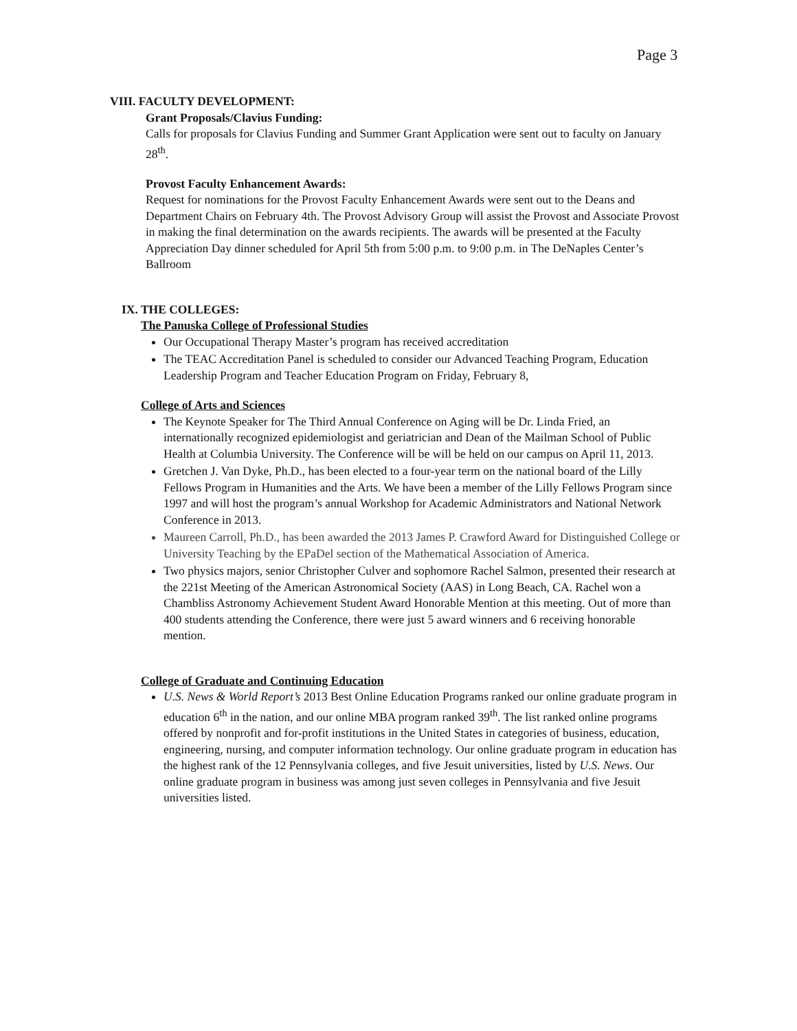Page 3
VIII. FACULTY DEVELOPMENT:
Grant Proposals/Clavius Funding:
Calls for proposals for Clavius Funding and Summer Grant Application were sent out to faculty on January 28<sup>th</sup>.
Provost Faculty Enhancement Awards:
Request for nominations for the Provost Faculty Enhancement Awards were sent out to the Deans and Department Chairs on February 4th. The Provost Advisory Group will assist the Provost and Associate Provost in making the final determination on the awards recipients. The awards will be presented at the Faculty Appreciation Day dinner scheduled for April 5th from 5:00 p.m. to 9:00 p.m. in The DeNaples Center’s Ballroom
IX. THE COLLEGES:
The Panuska College of Professional Studies
Our Occupational Therapy Master’s program has received accreditation
The TEAC Accreditation Panel is scheduled to consider our Advanced Teaching Program, Education Leadership Program and Teacher Education Program on Friday, February 8,
College of Arts and Sciences
The Keynote Speaker for The Third Annual Conference on Aging will be Dr. Linda Fried, an internationally recognized epidemiologist and geriatrician and Dean of the Mailman School of Public Health at Columbia University. The Conference will be will be held on our campus on April 11, 2013.
Gretchen J. Van Dyke, Ph.D., has been elected to a four-year term on the national board of the Lilly Fellows Program in Humanities and the Arts. We have been a member of the Lilly Fellows Program since 1997 and will host the program’s annual Workshop for Academic Administrators and National Network Conference in 2013.
Maureen Carroll, Ph.D., has been awarded the 2013 James P. Crawford Award for Distinguished College or University Teaching by the EPaDel section of the Mathematical Association of America.
Two physics majors, senior Christopher Culver and sophomore Rachel Salmon, presented their research at the 221st Meeting of the American Astronomical Society (AAS) in Long Beach, CA. Rachel won a Chambliss Astronomy Achievement Student Award Honorable Mention at this meeting. Out of more than 400 students attending the Conference, there were just 5 award winners and 6 receiving honorable mention.
College of Graduate and Continuing Education
U.S. News & World Report’s 2013 Best Online Education Programs ranked our online graduate program in education 6<sup>th</sup> in the nation, and our online MBA program ranked 39<sup>th</sup>. The list ranked online programs offered by nonprofit and for-profit institutions in the United States in categories of business, education, engineering, nursing, and computer information technology. Our online graduate program in education has the highest rank of the 12 Pennsylvania colleges, and five Jesuit universities, listed by U.S. News. Our online graduate program in business was among just seven colleges in Pennsylvania and five Jesuit universities listed.